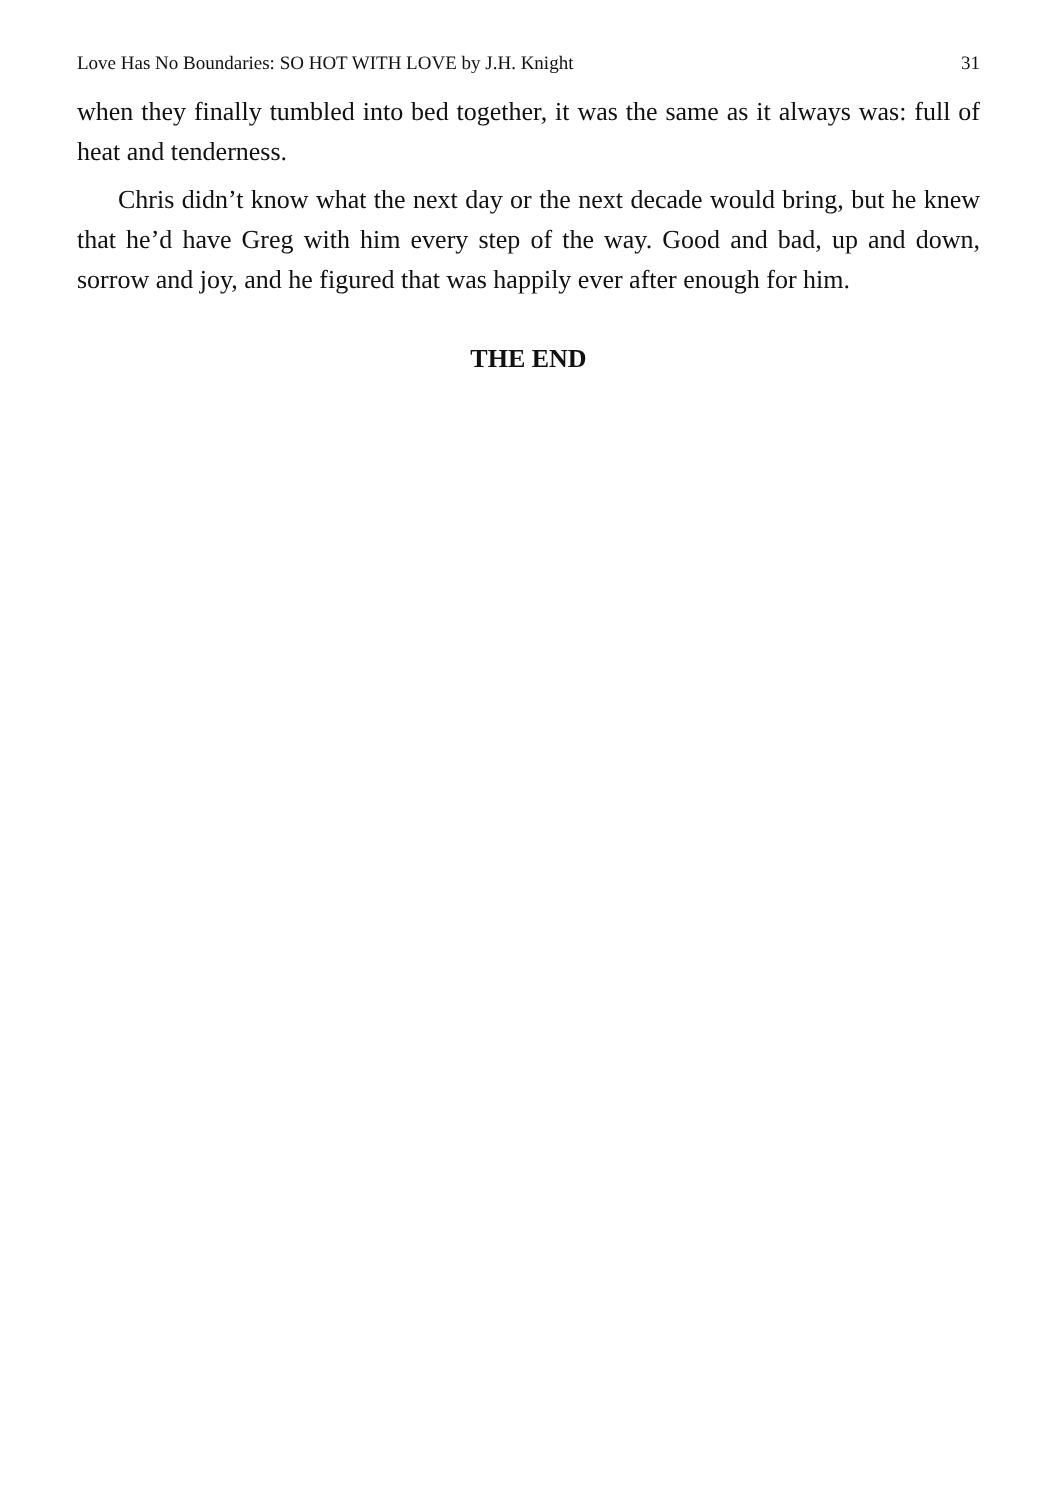Love Has No Boundaries: SO HOT WITH LOVE by J.H. Knight 31
when they finally tumbled into bed together, it was the same as it always was: full of heat and tenderness.
Chris didn’t know what the next day or the next decade would bring, but he knew that he’d have Greg with him every step of the way. Good and bad, up and down, sorrow and joy, and he figured that was happily ever after enough for him.
THE END